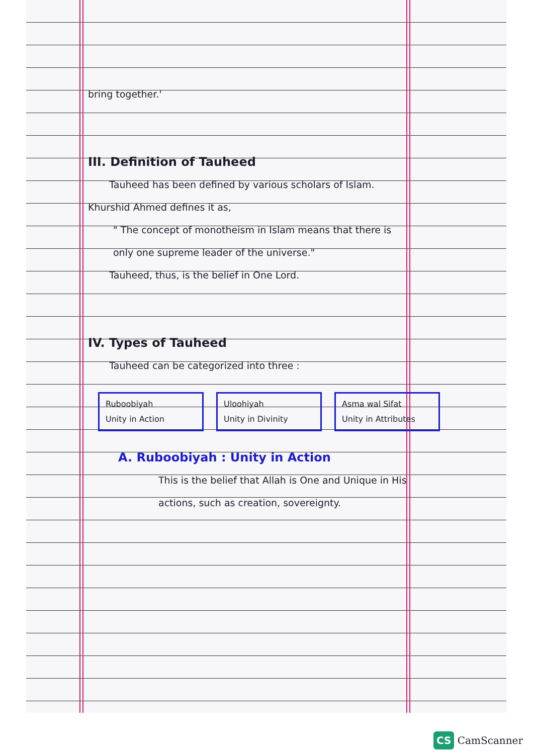bring together.'
III. Definition of Tauheed
Tauheed has been defined by various scholars of Islam. Khurshid Ahmed defines it as,
" The concept of monotheism in Islam means that there is only one supreme leader of the universe."
Tauheed, thus, is the belief in One Lord.
IV. Types of Tauheed
Tauheed can be categorized into three :
Ruboobiyah
Unity in Action
Uloohiyah
Unity in Divinity
Asma wal Sifat
Unity in Attributes
A. Ruboobiyah : Unity in Action
This is the belief that Allah is One and Unique in His actions, such as creation, sovereignty.
CS CamScanner